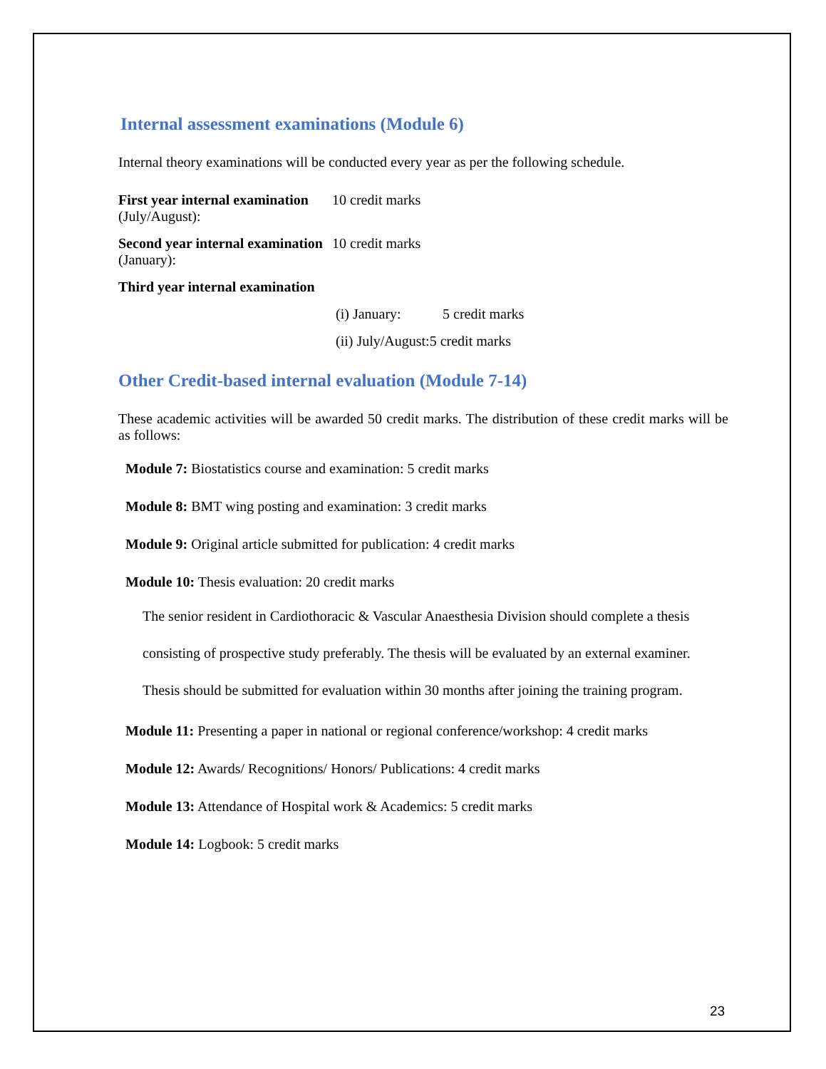Internal assessment examinations (Module 6)
Internal theory examinations will be conducted every year as per the following schedule.
First year internal examination (July/August): 10 credit marks
Second year internal examination (January): 10 credit marks
Third year internal examination
(i) January: 5 credit marks
(ii) July/August:5 credit marks
Other Credit-based internal evaluation (Module 7-14)
These academic activities will be awarded 50 credit marks. The distribution of these credit marks will be as follows:
Module 7: Biostatistics course and examination: 5 credit marks
Module 8: BMT wing posting and examination: 3 credit marks
Module 9: Original article submitted for publication: 4 credit marks
Module 10: Thesis evaluation: 20 credit marks
The senior resident in Cardiothoracic & Vascular Anaesthesia Division should complete a thesis consisting of prospective study preferably. The thesis will be evaluated by an external examiner. Thesis should be submitted for evaluation within 30 months after joining the training program.
Module 11: Presenting a paper in national or regional conference/workshop: 4 credit marks
Module 12: Awards/ Recognitions/ Honors/ Publications: 4 credit marks
Module 13: Attendance of Hospital work & Academics: 5 credit marks
Module 14: Logbook: 5 credit marks
23